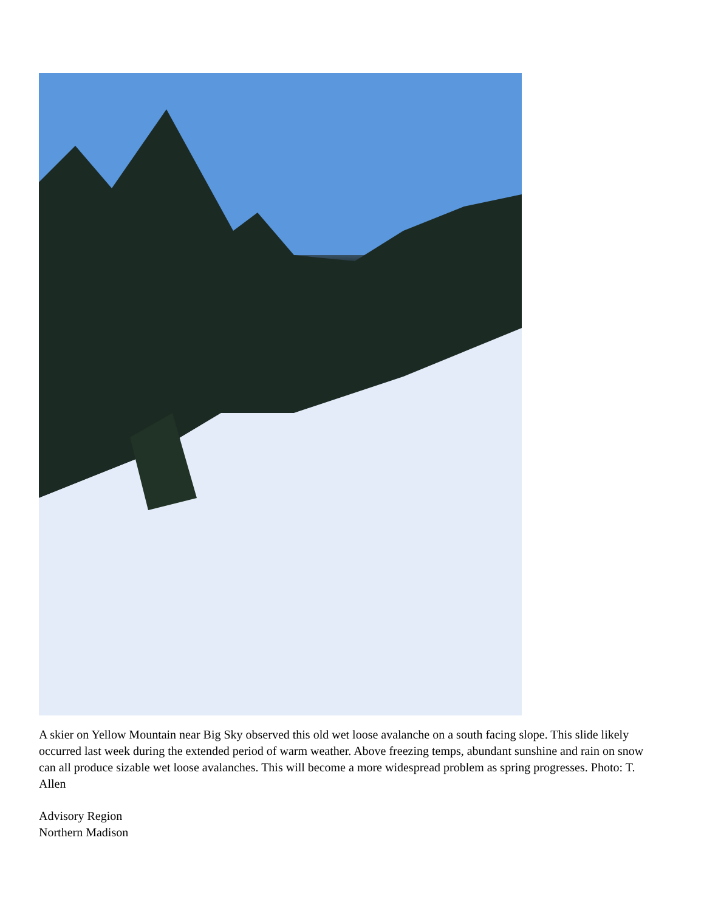A skier on Yellow Mountain near Big Sky observed this old wet loose avalanche on a south facing slope. This slide likely occurred last week during the extended period of warm weather. Above freezing temps, abundant sunshine and rain on snow can all produce sizable wet loose avalanches. This will become a more widespread problem as spring progresses. Photo: T. Allen
Advisory Region
Northern Madison